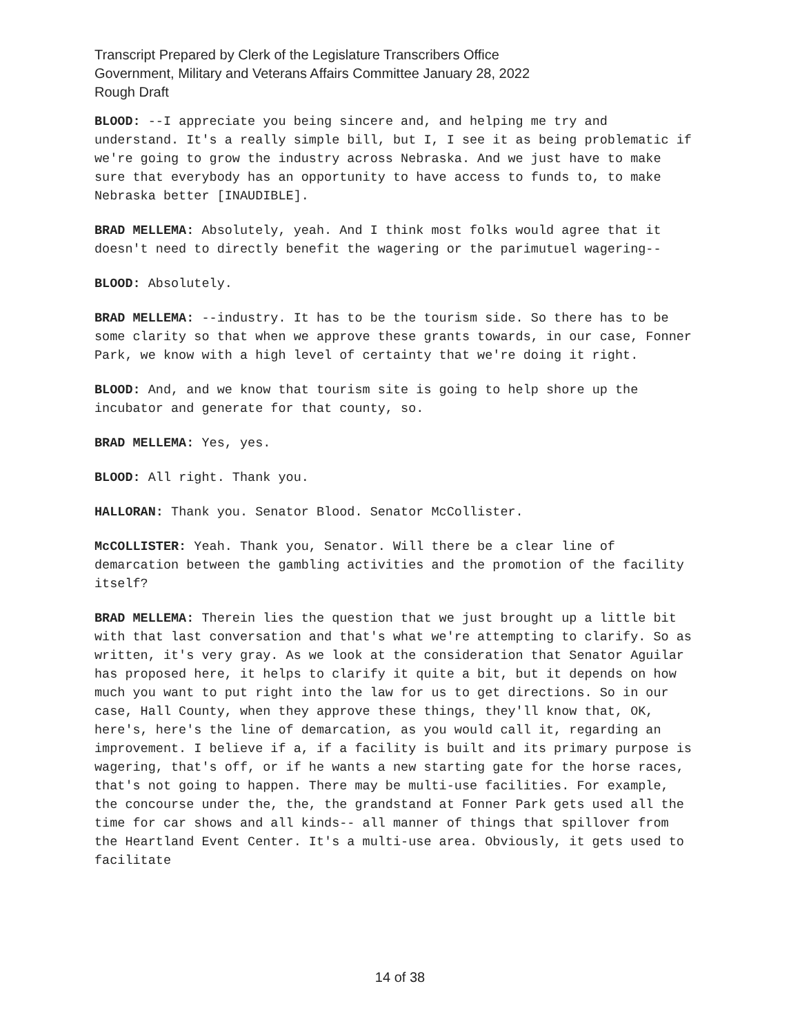Transcript Prepared by Clerk of the Legislature Transcribers Office
Government, Military and Veterans Affairs Committee January 28, 2022
Rough Draft
BLOOD: --I appreciate you being sincere and, and helping me try and understand. It's a really simple bill, but I, I see it as being problematic if we're going to grow the industry across Nebraska. And we just have to make sure that everybody has an opportunity to have access to funds to, to make Nebraska better [INAUDIBLE].
BRAD MELLEMA: Absolutely, yeah. And I think most folks would agree that it doesn't need to directly benefit the wagering or the parimutuel wagering--
BLOOD: Absolutely.
BRAD MELLEMA: --industry. It has to be the tourism side. So there has to be some clarity so that when we approve these grants towards, in our case, Fonner Park, we know with a high level of certainty that we're doing it right.
BLOOD: And, and we know that tourism site is going to help shore up the incubator and generate for that county, so.
BRAD MELLEMA: Yes, yes.
BLOOD: All right. Thank you.
HALLORAN: Thank you. Senator Blood. Senator McCollister.
McCOLLISTER: Yeah. Thank you, Senator. Will there be a clear line of demarcation between the gambling activities and the promotion of the facility itself?
BRAD MELLEMA: Therein lies the question that we just brought up a little bit with that last conversation and that's what we're attempting to clarify. So as written, it's very gray. As we look at the consideration that Senator Aguilar has proposed here, it helps to clarify it quite a bit, but it depends on how much you want to put right into the law for us to get directions. So in our case, Hall County, when they approve these things, they'll know that, OK, here's, here's the line of demarcation, as you would call it, regarding an improvement. I believe if a, if a facility is built and its primary purpose is wagering, that's off, or if he wants a new starting gate for the horse races, that's not going to happen. There may be multi-use facilities. For example, the concourse under the, the, the grandstand at Fonner Park gets used all the time for car shows and all kinds-- all manner of things that spillover from the Heartland Event Center. It's a multi-use area. Obviously, it gets used to facilitate
14 of 38